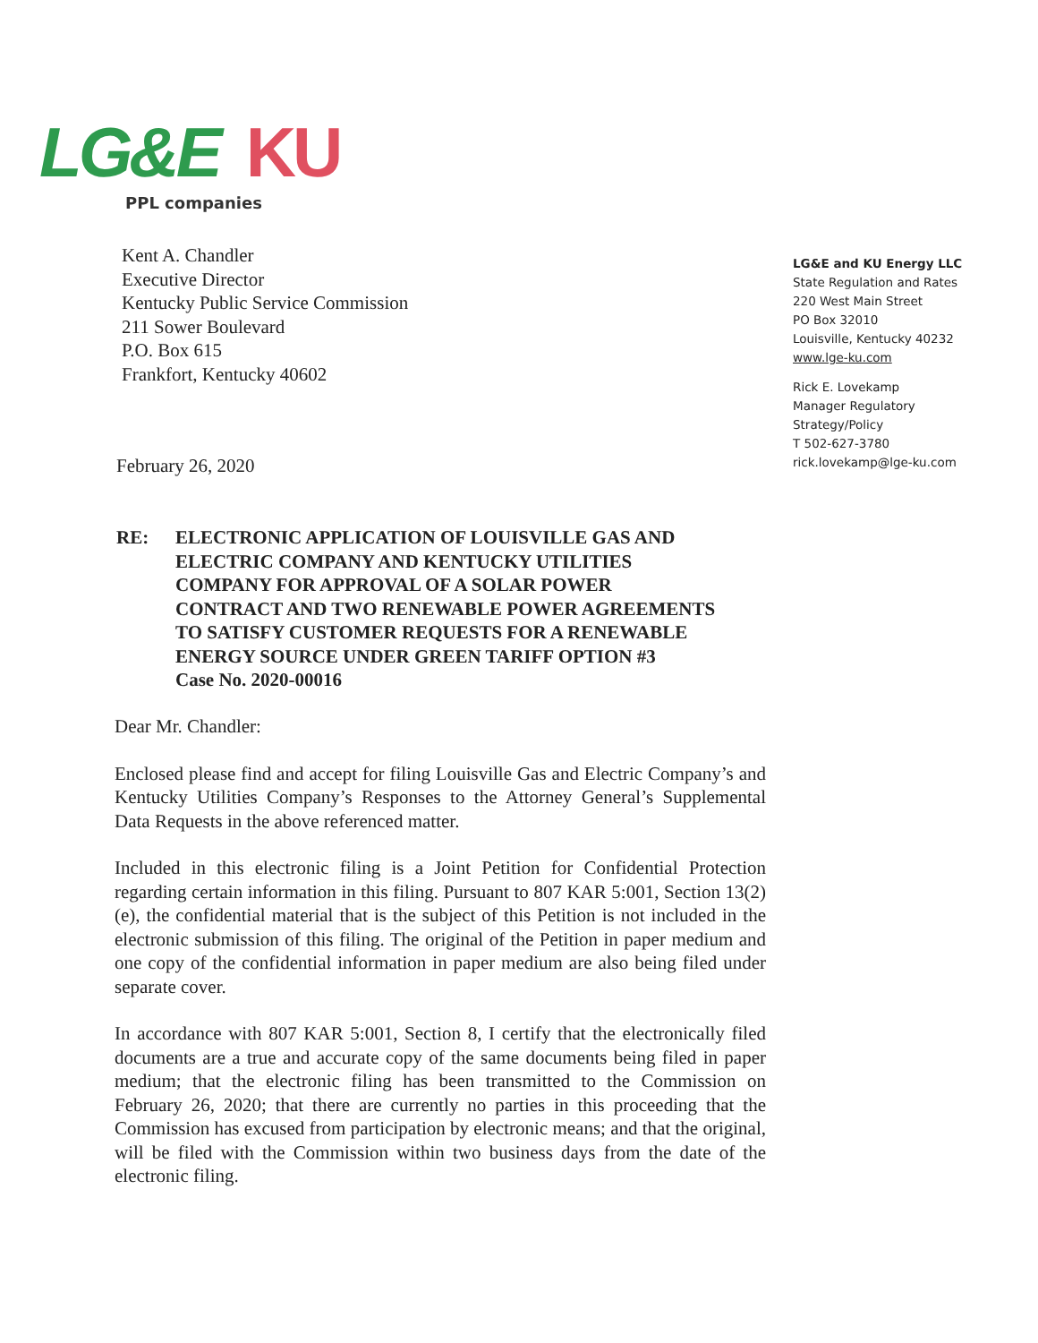LG&E KU
PPL companies
Kent A. Chandler
Executive Director
Kentucky Public Service Commission
211 Sower Boulevard
P.O. Box 615
Frankfort, Kentucky 40602
LG&E and KU Energy LLC
State Regulation and Rates
220 West Main Street
PO Box 32010
Louisville, Kentucky 40232
www.lge-ku.com
Rick E. Lovekamp
Manager Regulatory
Strategy/Policy
T 502-627-3780
rick.lovekamp@lge-ku.com
February 26, 2020
RE: ELECTRONIC APPLICATION OF LOUISVILLE GAS AND
ELECTRIC COMPANY AND KENTUCKY UTILITIES
COMPANY FOR APPROVAL OF A SOLAR POWER
CONTRACT AND TWO RENEWABLE POWER AGREEMENTS
TO SATISFY CUSTOMER REQUESTS FOR A RENEWABLE
ENERGY SOURCE UNDER GREEN TARIFF OPTION #3
Case No. 2020-00016
Dear Mr. Chandler:
Enclosed please find and accept for filing Louisville Gas and Electric Company’s and Kentucky Utilities Company’s Responses to the Attorney General’s Supplemental Data Requests in the above referenced matter.
Included in this electronic filing is a Joint Petition for Confidential Protection regarding certain information in this filing. Pursuant to 807 KAR 5:001, Section 13(2)(e), the confidential material that is the subject of this Petition is not included in the electronic submission of this filing. The original of the Petition in paper medium and one copy of the confidential information in paper medium are also being filed under separate cover.
In accordance with 807 KAR 5:001, Section 8, I certify that the electronically filed documents are a true and accurate copy of the same documents being filed in paper medium; that the electronic filing has been transmitted to the Commission on February 26, 2020; that there are currently no parties in this proceeding that the Commission has excused from participation by electronic means; and that the original, will be filed with the Commission within two business days from the date of the electronic filing.